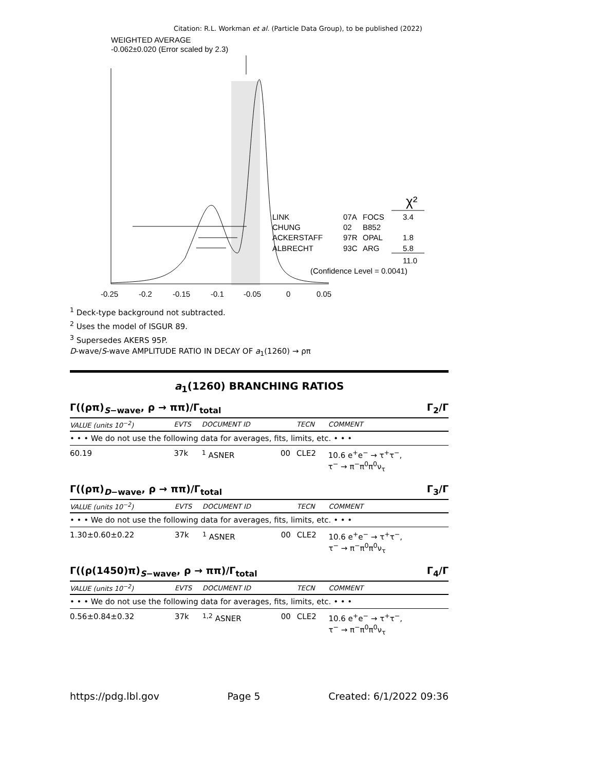Citation: R.L. Workman et al. (Particle Data Group), to be published (2022)
WEIGHTED AVERAGE
-0.062±0.020 (Error scaled by 2.3)
χ²
LINK
07A
FOCS
3.4
CHUNG
02
B852
ACKERSTAFF
97R
OPAL
1.8
ALBRECHT
93C
ARG
5.8
11.0
(Confidence Level = 0.0041)
-0.25
-0.2
-0.15
-0.1
-0.05
0
0.05
<sup>1</sup> Deck-type background not subtracted.
<sup>2</sup> Uses the model of ISGUR 89.
<sup>3</sup> Supersedes AKERS 95P.
D-wave/S-wave AMPLITUDE RATIO IN DECAY OF a<sub>1</sub>(1260) → ρπ
a<sub>1</sub>(1260) BRANCHING RATIOS
Γ((ρπ)<sub>S−wave</sub>, ρ → ππ)/Γ<sub>total</sub> Γ<sub>2</sub>/Γ
| VALUE (units 10<sup>−2</sup>) | EVTS | DOCUMENT ID | | TECN | COMMENT |
| --- | --- | --- | --- | --- | --- |
| • • • We do not use the following data for averages, fits, limits, etc. • • • | | | | | |
| 60.19 | 37k | <sup>1</sup> ASNER | 00 | CLE2 | 10.6 e<sup>+</sup>e<sup>−</sup> → τ<sup>+</sup>τ<sup>−</sup>, τ<sup>−</sup> → π<sup>−</sup>π<sup>0</sup>π<sup>0</sup>ν<sub>τ</sub> |
Γ((ρπ)<sub>D−wave</sub>, ρ → ππ)/Γ<sub>total</sub> Γ<sub>3</sub>/Γ
| VALUE (units 10<sup>−2</sup>) | EVTS | DOCUMENT ID | | TECN | COMMENT |
| --- | --- | --- | --- | --- | --- |
| • • • We do not use the following data for averages, fits, limits, etc. • • • | | | | | |
| 1.30±0.60±0.22 | 37k | <sup>1</sup> ASNER | 00 | CLE2 | 10.6 e<sup>+</sup>e<sup>−</sup> → τ<sup>+</sup>τ<sup>−</sup>, τ<sup>−</sup> → π<sup>−</sup>π<sup>0</sup>π<sup>0</sup>ν<sub>τ</sub> |
Γ((ρ(1450)π)<sub>S−wave</sub>, ρ → ππ)/Γ<sub>total</sub> Γ<sub>4</sub>/Γ
| VALUE (units 10<sup>−2</sup>) | EVTS | DOCUMENT ID | | TECN | COMMENT |
| --- | --- | --- | --- | --- | --- |
| • • • We do not use the following data for averages, fits, limits, etc. • • • | | | | | |
| 0.56±0.84±0.32 | 37k | <sup>1,2</sup> ASNER | 00 | CLE2 | 10.6 e<sup>+</sup>e<sup>−</sup> → τ<sup>+</sup>τ<sup>−</sup>, τ<sup>−</sup> → π<sup>−</sup>π<sup>0</sup>π<sup>0</sup>ν<sub>τ</sub> |
https://pdg.lbl.gov Page 5 Created: 6/1/2022 09:36